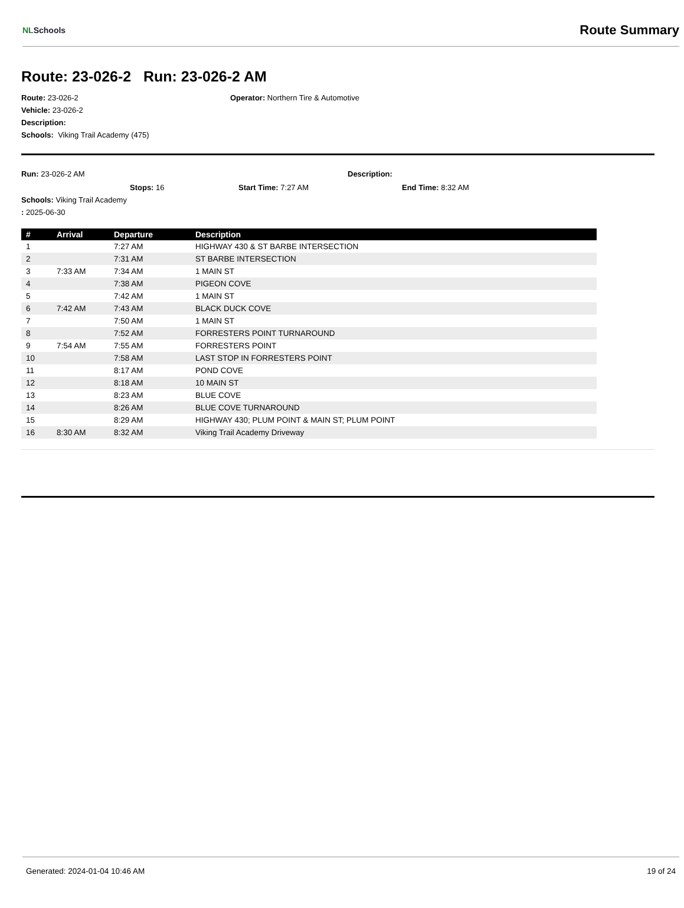NLSchools
Route Summary
Route: 23-026-2 Run: 23-026-2 AM
Route: 23-026-2
Vehicle: 23-026-2
Description:
Schools: Viking Trail Academy (475)
Operator: Northern Tire & Automotive
Run: 23-026-2 AM Description:
Stops: 16 Start Time: 7:27 AM End Time: 8:32 AM
Schools: Viking Trail Academy
: 2025-06-30
| # | Arrival | Departure | Description |
| --- | --- | --- | --- |
| 1 | | 7:27 AM | HIGHWAY 430 & ST BARBE INTERSECTION |
| 2 | | 7:31 AM | ST BARBE INTERSECTION |
| 3 | 7:33 AM | 7:34 AM | 1 MAIN ST |
| 4 | | 7:38 AM | PIGEON COVE |
| 5 | | 7:42 AM | 1 MAIN ST |
| 6 | 7:42 AM | 7:43 AM | BLACK DUCK COVE |
| 7 | | 7:50 AM | 1 MAIN ST |
| 8 | | 7:52 AM | FORRESTERS POINT TURNAROUND |
| 9 | 7:54 AM | 7:55 AM | FORRESTERS POINT |
| 10 | | 7:58 AM | LAST STOP IN FORRESTERS POINT |
| 11 | | 8:17 AM | POND COVE |
| 12 | | 8:18 AM | 10 MAIN ST |
| 13 | | 8:23 AM | BLUE COVE |
| 14 | | 8:26 AM | BLUE COVE TURNAROUND |
| 15 | | 8:29 AM | HIGHWAY 430; PLUM POINT & MAIN ST; PLUM POINT |
| 16 | 8:30 AM | 8:32 AM | Viking Trail Academy Driveway |
Generated: 2024-01-04 10:46 AM 19 of 24